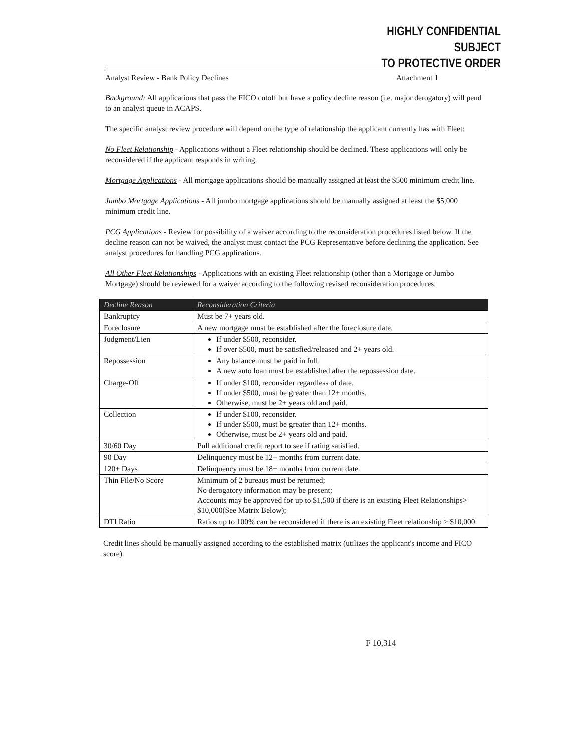HIGHLY CONFIDENTIAL SUBJECT
TO PROTECTIVE ORDER
Analyst Review - Bank Policy Declines Attachment 1
Background: All applications that pass the FICO cutoff but have a policy decline reason (i.e. major derogatory) will pend to an analyst queue in ACAPS.
The specific analyst review procedure will depend on the type of relationship the applicant currently has with Fleet:
No Fleet Relationship - Applications without a Fleet relationship should be declined. These applications will only be reconsidered if the applicant responds in writing.
Mortgage Applications - All mortgage applications should be manually assigned at least the $500 minimum credit line.
Jumbo Mortgage Applications - All jumbo mortgage applications should be manually assigned at least the $5,000 minimum credit line.
PCG Applications - Review for possibility of a waiver according to the reconsideration procedures listed below. If the decline reason can not be waived, the analyst must contact the PCG Representative before declining the application. See analyst procedures for handling PCG applications.
All Other Fleet Relationships - Applications with an existing Fleet relationship (other than a Mortgage or Jumbo Mortgage) should be reviewed for a waiver according to the following revised reconsideration procedures.
| Decline Reason | Reconsideration Criteria |
| --- | --- |
| Bankruptcy | Must be 7+ years old. |
| Foreclosure | A new mortgage must be established after the foreclosure date. |
| Judgment/Lien | If under $500, reconsider. If over $500, must be satisfied/released and 2+ years old. |
| Repossession | Any balance must be paid in full. A new auto loan must be established after the repossession date. |
| Charge-Off | If under $100, reconsider regardless of date. If under $500, must be greater than 12+ months. Otherwise, must be 2+ years old and paid. |
| Collection | If under $100, reconsider. If under $500, must be greater than 12+ months. Otherwise, must be 2+ years old and paid. |
| 30/60 Day | Pull additional credit report to see if rating satisfied. |
| 90 Day | Delinquency must be 12+ months from current date. |
| 120+ Days | Delinquency must be 18+ months from current date. |
| Thin File/No Score | Minimum of 2 bureaus must be returned; No derogatory information may be present; Accounts may be approved for up to $1,500 if there is an existing Fleet Relationships> $10,000(See Matrix Below); |
| DTI Ratio | Ratios up to 100% can be reconsidered if there is an existing Fleet relationship > $10,000. |
Credit lines should be manually assigned according to the established matrix (utilizes the applicant's income and FICO score).
F 10,314